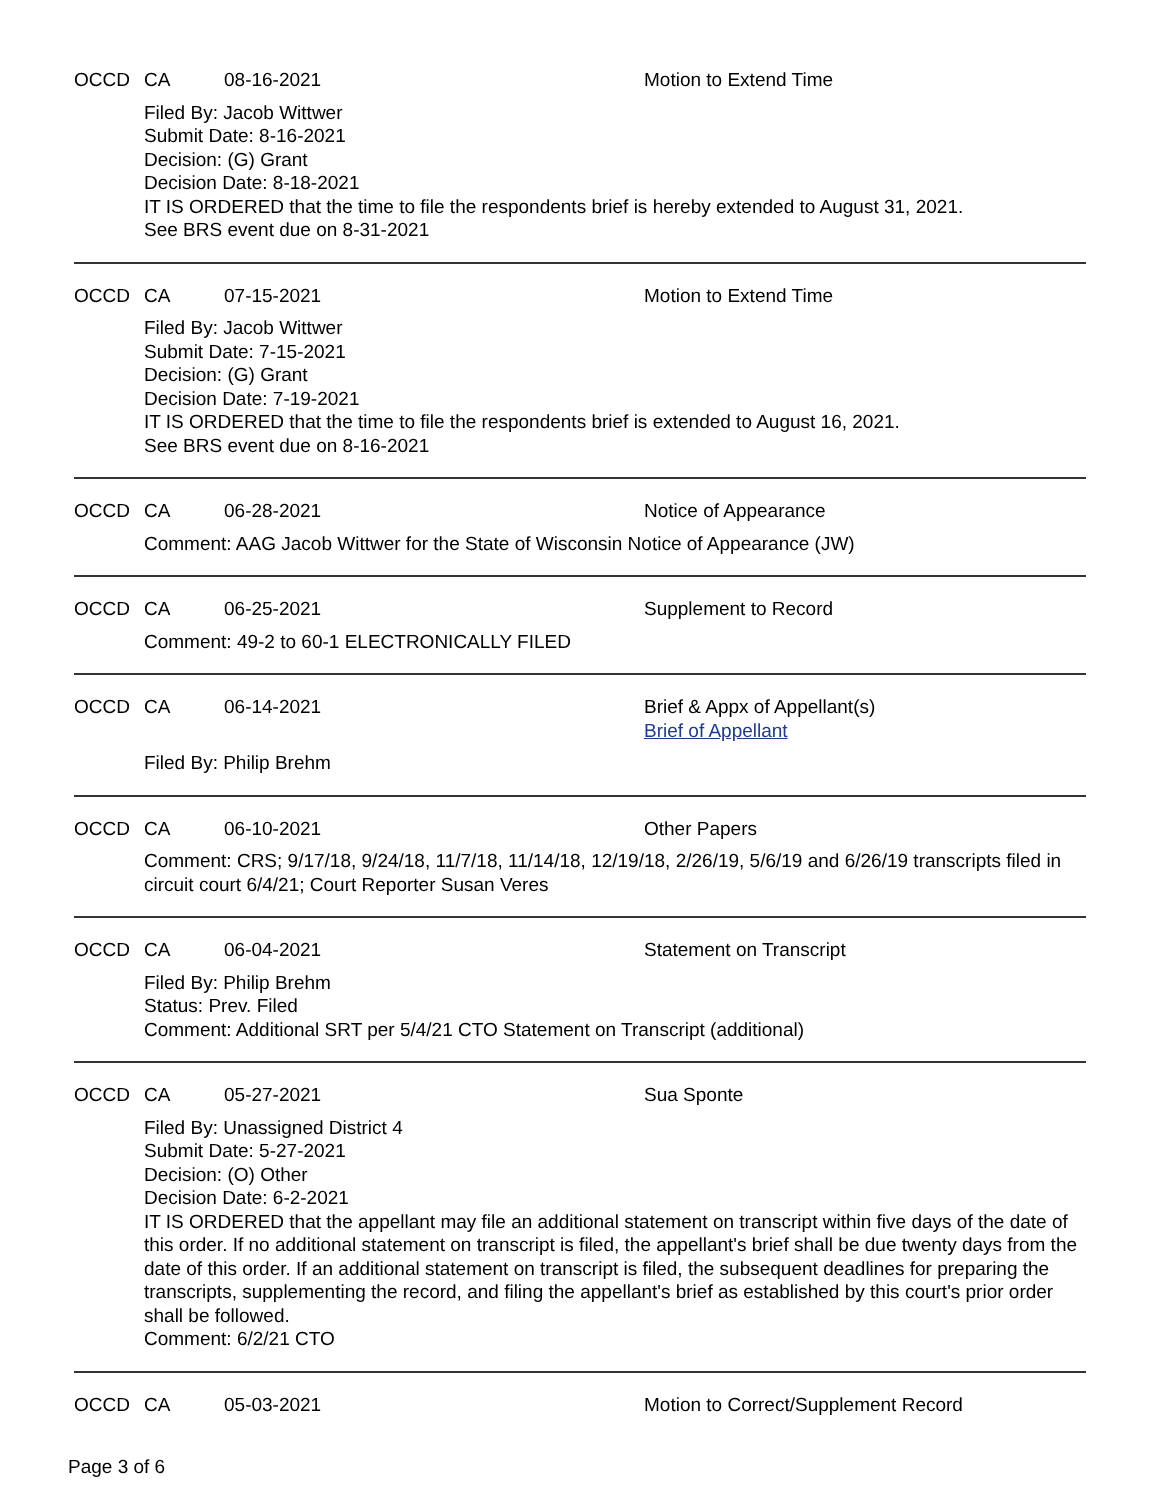OCCD CA 08-16-2021 Motion to Extend Time
Filed By: Jacob Wittwer
Submit Date: 8-16-2021
Decision: (G) Grant
Decision Date: 8-18-2021
IT IS ORDERED that the time to file the respondents brief is hereby extended to August 31, 2021.
See BRS event due on 8-31-2021
OCCD CA 07-15-2021 Motion to Extend Time
Filed By: Jacob Wittwer
Submit Date: 7-15-2021
Decision: (G) Grant
Decision Date: 7-19-2021
IT IS ORDERED that the time to file the respondents brief is extended to August 16, 2021.
See BRS event due on 8-16-2021
OCCD CA 06-28-2021 Notice of Appearance
Comment: AAG Jacob Wittwer for the State of Wisconsin Notice of Appearance (JW)
OCCD CA 06-25-2021 Supplement to Record
Comment: 49-2 to 60-1 ELECTRONICALLY FILED
OCCD CA 06-14-2021 Brief & Appx of Appellant(s)
Brief of Appellant
Filed By: Philip Brehm
OCCD CA 06-10-2021 Other Papers
Comment: CRS; 9/17/18, 9/24/18, 11/7/18, 11/14/18, 12/19/18, 2/26/19, 5/6/19 and 6/26/19 transcripts filed in circuit court 6/4/21; Court Reporter Susan Veres
OCCD CA 06-04-2021 Statement on Transcript
Filed By: Philip Brehm
Status: Prev. Filed
Comment: Additional SRT per 5/4/21 CTO Statement on Transcript (additional)
OCCD CA 05-27-2021 Sua Sponte
Filed By: Unassigned District 4
Submit Date: 5-27-2021
Decision: (O) Other
Decision Date: 6-2-2021
IT IS ORDERED that the appellant may file an additional statement on transcript within five days of the date of this order. If no additional statement on transcript is filed, the appellant's brief shall be due twenty days from the date of this order. If an additional statement on transcript is filed, the subsequent deadlines for preparing the transcripts, supplementing the record, and filing the appellant's brief as established by this court's prior order shall be followed.
Comment: 6/2/21 CTO
OCCD CA 05-03-2021 Motion to Correct/Supplement Record
Page 3 of 6